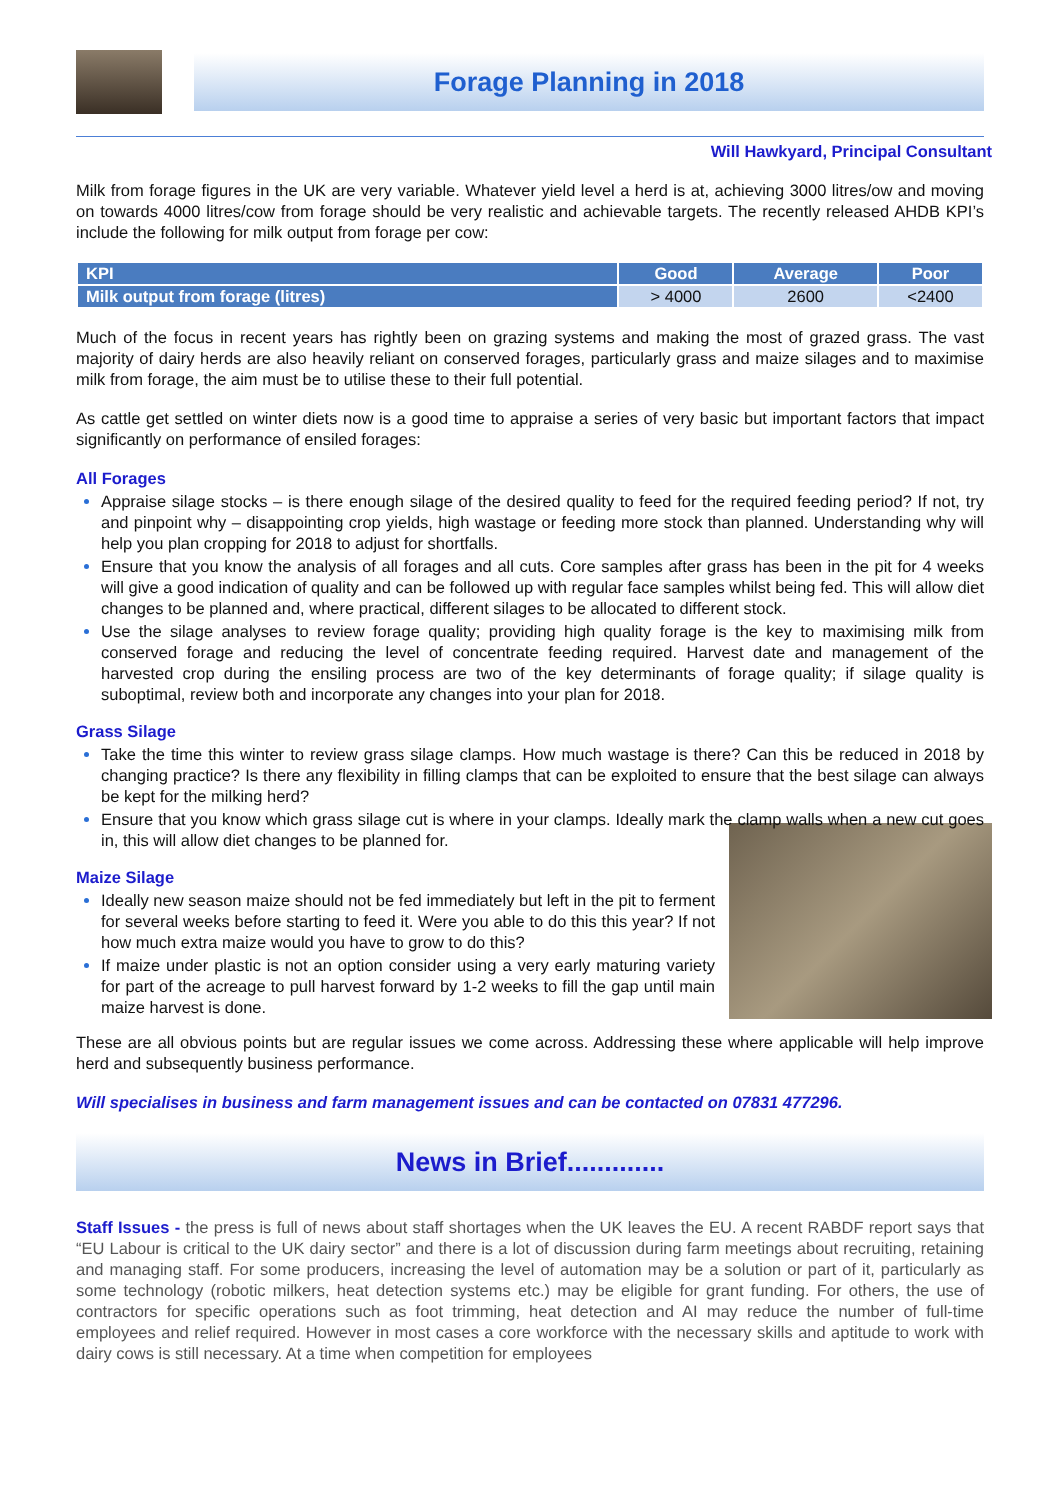Forage Planning in 2018
Will Hawkyard, Principal Consultant
Milk from forage figures in the UK are very variable. Whatever yield level a herd is at, achieving 3000 litres/ow and moving on towards 4000 litres/cow from forage should be very realistic and achievable targets. The recently released AHDB KPI’s include the following for milk output from forage per cow:
| KPI | Good | Average | Poor |
| --- | --- | --- | --- |
| Milk output from forage (litres) | > 4000 | 2600 | <2400 |
Much of the focus in recent years has rightly been on grazing systems and making the most of grazed grass. The vast majority of dairy herds are also heavily reliant on conserved forages, particularly grass and maize silages and to maximise milk from forage, the aim must be to utilise these to their full potential.
As cattle get settled on winter diets now is a good time to appraise a series of very basic but important factors that impact significantly on performance of ensiled forages:
All Forages
Appraise silage stocks – is there enough silage of the desired quality to feed for the required feeding period? If not, try and pinpoint why – disappointing crop yields, high wastage or feeding more stock than planned. Understanding why will help you plan cropping for 2018 to adjust for shortfalls.
Ensure that you know the analysis of all forages and all cuts. Core samples after grass has been in the pit for 4 weeks will give a good indication of quality and can be followed up with regular face samples whilst being fed. This will allow diet changes to be planned and, where practical, different silages to be allocated to different stock.
Use the silage analyses to review forage quality; providing high quality forage is the key to maximising milk from conserved forage and reducing the level of concentrate feeding required. Harvest date and management of the harvested crop during the ensiling process are two of the key determinants of forage quality; if silage quality is suboptimal, review both and incorporate any changes into your plan for 2018.
Grass Silage
Take the time this winter to review grass silage clamps. How much wastage is there? Can this be reduced in 2018 by changing practice? Is there any flexibility in filling clamps that can be exploited to ensure that the best silage can always be kept for the milking herd?
Ensure that you know which grass silage cut is where in your clamps. Ideally mark the clamp walls when a new cut goes in, this will allow diet changes to be planned for.
Maize Silage
Ideally new season maize should not be fed immediately but left in the pit to ferment for several weeks before starting to feed it. Were you able to do this this year? If not how much extra maize would you have to grow to do this?
If maize under plastic is not an option consider using a very early maturing variety for part of the acreage to pull harvest forward by 1-2 weeks to fill the gap until main maize harvest is done.
These are all obvious points but are regular issues we come across. Addressing these where applicable will help improve herd and subsequently business performance.
Will specialises in business and farm management issues and can be contacted on 07831 477296.
News in Brief.............
Staff Issues - the press is full of news about staff shortages when the UK leaves the EU. A recent RABDF report says that “EU Labour is critical to the UK dairy sector” and there is a lot of discussion during farm meetings about recruiting, retaining and managing staff. For some producers, increasing the level of automation may be a solution or part of it, particularly as some technology (robotic milkers, heat detection systems etc.) may be eligible for grant funding. For others, the use of contractors for specific operations such as foot trimming, heat detection and AI may reduce the number of full-time employees and relief required. However in most cases a core workforce with the necessary skills and aptitude to work with dairy cows is still necessary. At a time when competition for employees